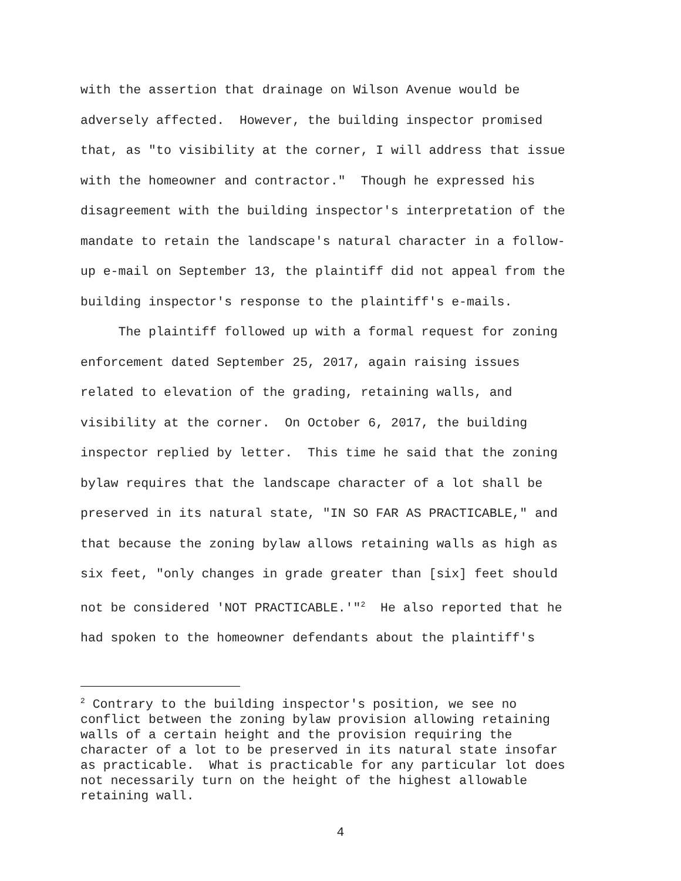with the assertion that drainage on Wilson Avenue would be adversely affected. However, the building inspector promised that, as "to visibility at the corner, I will address that issue with the homeowner and contractor." Though he expressed his disagreement with the building inspector's interpretation of the mandate to retain the landscape's natural character in a follow- up e-mail on September 13, the plaintiff did not appeal from the building inspector's response to the plaintiff's e-mails.
The plaintiff followed up with a formal request for zoning enforcement dated September 25, 2017, again raising issues related to elevation of the grading, retaining walls, and visibility at the corner. On October 6, 2017, the building inspector replied by letter. This time he said that the zoning bylaw requires that the landscape character of a lot shall be preserved in its natural state, "IN SO FAR AS PRACTICABLE," and that because the zoning bylaw allows retaining walls as high as six feet, "only changes in grade greater than [six] feet should not be considered 'NOT PRACTICABLE.'"<sup>2</sup> He also reported that he had spoken to the homeowner defendants about the plaintiff's
<sup>2</sup> Contrary to the building inspector's position, we see no conflict between the zoning bylaw provision allowing retaining walls of a certain height and the provision requiring the character of a lot to be preserved in its natural state insofar as practicable. What is practicable for any particular lot does not necessarily turn on the height of the highest allowable retaining wall.
4